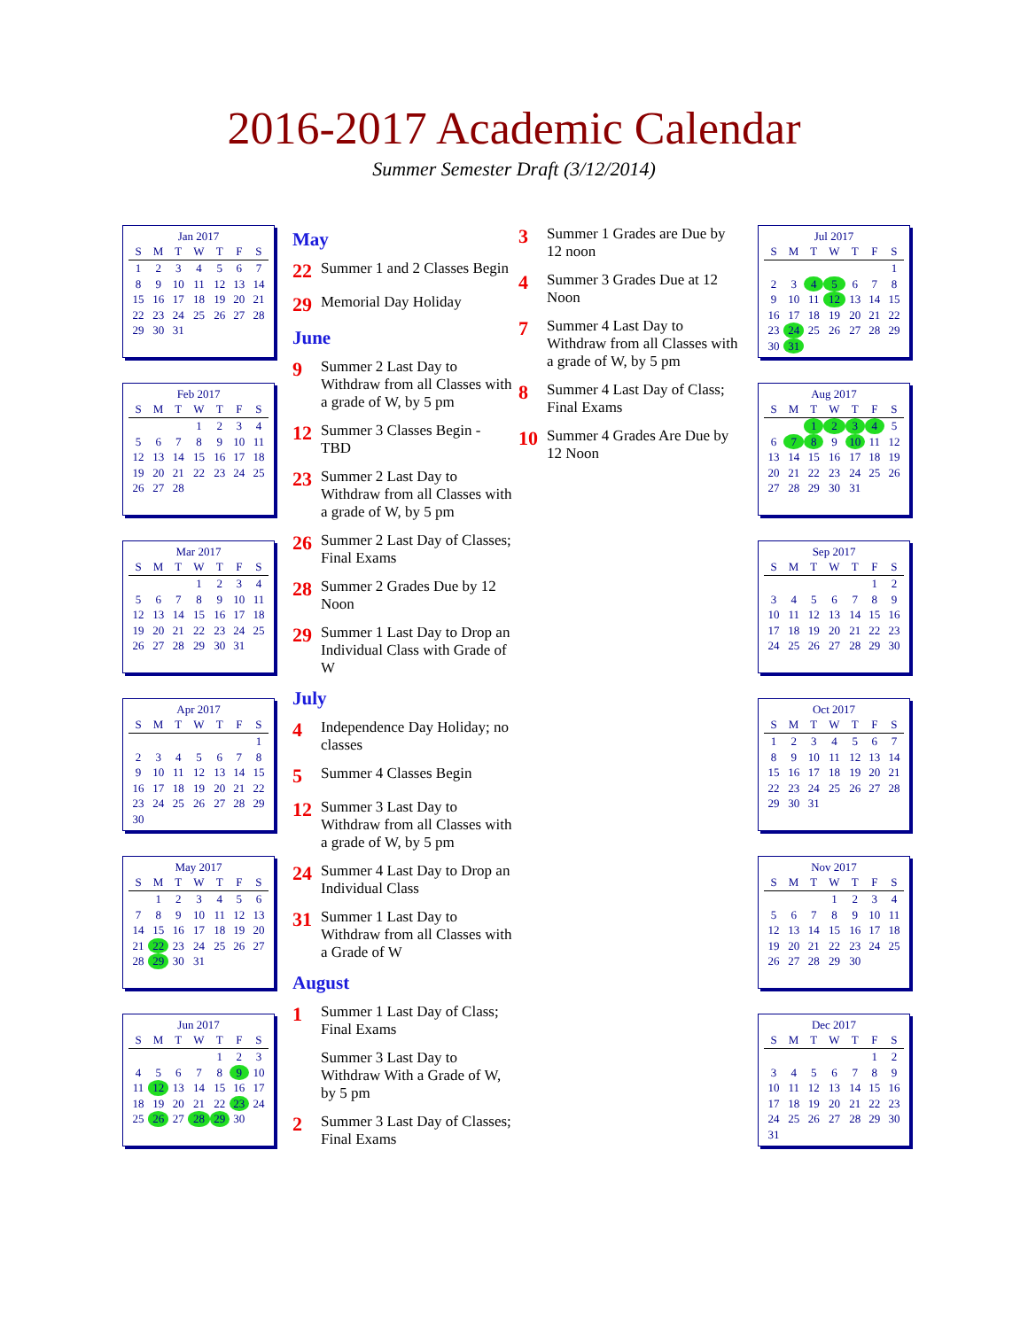2016-2017 Academic Calendar
Summer Semester Draft (3/12/2014)
Jan 2017
| S | M | T | W | T | F | S |
| --- | --- | --- | --- | --- | --- | --- |
| 1 | 2 | 3 | 4 | 5 | 6 | 7 |
| 8 | 9 | 10 | 11 | 12 | 13 | 14 |
| 15 | 16 | 17 | 18 | 19 | 20 | 21 |
| 22 | 23 | 24 | 25 | 26 | 27 | 28 |
| 29 | 30 | 31 | | | | |
Feb 2017
| S | M | T | W | T | F | S |
| --- | --- | --- | --- | --- | --- | --- |
| | | | 1 | 2 | 3 | 4 |
| 5 | 6 | 7 | 8 | 9 | 10 | 11 |
| 12 | 13 | 14 | 15 | 16 | 17 | 18 |
| 19 | 20 | 21 | 22 | 23 | 24 | 25 |
| 26 | 27 | 28 | | | | |
Mar 2017
| S | M | T | W | T | F | S |
| --- | --- | --- | --- | --- | --- | --- |
| | | | 1 | 2 | 3 | 4 |
| 5 | 6 | 7 | 8 | 9 | 10 | 11 |
| 12 | 13 | 14 | 15 | 16 | 17 | 18 |
| 19 | 20 | 21 | 22 | 23 | 24 | 25 |
| 26 | 27 | 28 | 29 | 30 | 31 | |
Apr 2017
| S | M | T | W | T | F | S |
| --- | --- | --- | --- | --- | --- | --- |
| | | | | | | 1 |
| 2 | 3 | 4 | 5 | 6 | 7 | 8 |
| 9 | 10 | 11 | 12 | 13 | 14 | 15 |
| 16 | 17 | 18 | 19 | 20 | 21 | 22 |
| 23 | 24 | 25 | 26 | 27 | 28 | 29 |
| 30 | | | | | | |
May 2017
| S | M | T | W | T | F | S |
| --- | --- | --- | --- | --- | --- | --- |
| | 1 | 2 | 3 | 4 | 5 | 6 |
| 7 | 8 | 9 | 10 | 11 | 12 | 13 |
| 14 | 15 | 16 | 17 | 18 | 19 | 20 |
| 21 | 22 | 23 | 24 | 25 | 26 | 27 |
| 28 | 29 | 30 | 31 | | | |
Jun 2017
| S | M | T | W | T | F | S |
| --- | --- | --- | --- | --- | --- | --- |
| | | | | 1 | 2 | 3 |
| 4 | 5 | 6 | 7 | 8 | 9 | 10 |
| 11 | 12 | 13 | 14 | 15 | 16 | 17 |
| 18 | 19 | 20 | 21 | 22 | 23 | 24 |
| 25 | 26 | 27 | 28 | 29 | 30 | |
May
22 Summer 1 and 2 Classes Begin
29 Memorial Day Holiday
June
9 Summer 2 Last Day to Withdraw from all Classes with a grade of W, by 5 pm
12 Summer 3 Classes Begin - TBD
23 Summer 2 Last Day to Withdraw from all Classes with a grade of W, by 5 pm
26 Summer 2 Last Day of Classes; Final Exams
28 Summer 2 Grades Due by 12 Noon
29 Summer 1 Last Day to Drop an Individual Class with Grade of W
July
4 Independence Day Holiday; no classes
5 Summer 4 Classes Begin
12 Summer 3 Last Day to Withdraw from all Classes with a grade of W, by 5 pm
24 Summer 4 Last Day to Drop an Individual Class
31 Summer 1 Last Day to Withdraw from all Classes with a Grade of W
August
1 Summer 1 Last Day of Class; Final Exams
Summer 3 Last Day to Withdraw With a Grade of W, by 5 pm
2 Summer 3 Last Day of Classes; Final Exams
3 Summer 1 Grades are Due by 12 noon
4 Summer 3 Grades Due at 12 Noon
7 Summer 4 Last Day to Withdraw from all Classes with a grade of W, by 5 pm
8 Summer 4 Last Day of Class; Final Exams
10 Summer 4 Grades Are Due by 12 Noon
Jul 2017
| S | M | T | W | T | F | S |
| --- | --- | --- | --- | --- | --- | --- |
| | | | | | | 1 |
| 2 | 3 | 4 | 5 | 6 | 7 | 8 |
| 9 | 10 | 11 | 12 | 13 | 14 | 15 |
| 16 | 17 | 18 | 19 | 20 | 21 | 22 |
| 23 | 24 | 25 | 26 | 27 | 28 | 29 |
| 30 | 31 | | | | | |
Aug 2017
| S | M | T | W | T | F | S |
| --- | --- | --- | --- | --- | --- | --- |
| | | 1 | 2 | 3 | 4 | 5 |
| 6 | 7 | 8 | 9 | 10 | 11 | 12 |
| 13 | 14 | 15 | 16 | 17 | 18 | 19 |
| 20 | 21 | 22 | 23 | 24 | 25 | 26 |
| 27 | 28 | 29 | 30 | 31 | | |
Sep 2017
| S | M | T | W | T | F | S |
| --- | --- | --- | --- | --- | --- | --- |
| | | | | | 1 | 2 |
| 3 | 4 | 5 | 6 | 7 | 8 | 9 |
| 10 | 11 | 12 | 13 | 14 | 15 | 16 |
| 17 | 18 | 19 | 20 | 21 | 22 | 23 |
| 24 | 25 | 26 | 27 | 28 | 29 | 30 |
Oct 2017
| S | M | T | W | T | F | S |
| --- | --- | --- | --- | --- | --- | --- |
| 1 | 2 | 3 | 4 | 5 | 6 | 7 |
| 8 | 9 | 10 | 11 | 12 | 13 | 14 |
| 15 | 16 | 17 | 18 | 19 | 20 | 21 |
| 22 | 23 | 24 | 25 | 26 | 27 | 28 |
| 29 | 30 | 31 | | | | |
Nov 2017
| S | M | T | W | T | F | S |
| --- | --- | --- | --- | --- | --- | --- |
| | | | 1 | 2 | 3 | 4 |
| 5 | 6 | 7 | 8 | 9 | 10 | 11 |
| 12 | 13 | 14 | 15 | 16 | 17 | 18 |
| 19 | 20 | 21 | 22 | 23 | 24 | 25 |
| 26 | 27 | 28 | 29 | 30 | | |
Dec 2017
| S | M | T | W | T | F | S |
| --- | --- | --- | --- | --- | --- | --- |
| | | | | | 1 | 2 |
| 3 | 4 | 5 | 6 | 7 | 8 | 9 |
| 10 | 11 | 12 | 13 | 14 | 15 | 16 |
| 17 | 18 | 19 | 20 | 21 | 22 | 23 |
| 24 | 25 | 26 | 27 | 28 | 29 | 30 |
| 31 | | | | | | |